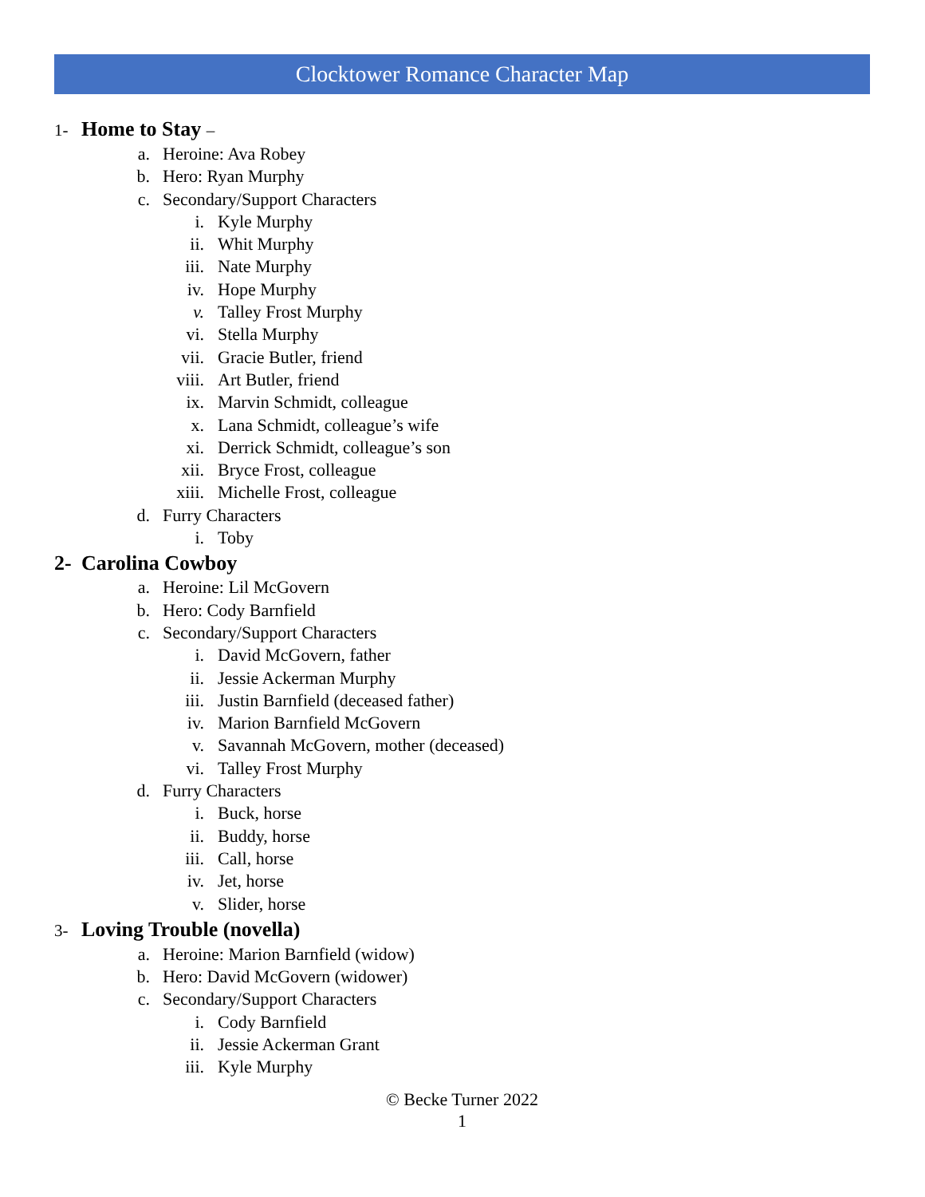Clocktower Romance Character Map
1- Home to Stay –
a. Heroine: Ava Robey
b. Hero: Ryan Murphy
c. Secondary/Support Characters
i. Kyle Murphy
ii. Whit Murphy
iii. Nate Murphy
iv. Hope Murphy
v. Talley Frost Murphy
vi. Stella Murphy
vii. Gracie Butler, friend
viii. Art Butler, friend
ix. Marvin Schmidt, colleague
x. Lana Schmidt, colleague’s wife
xi. Derrick Schmidt, colleague’s son
xii. Bryce Frost, colleague
xiii. Michelle Frost, colleague
d. Furry Characters
i. Toby
2- Carolina Cowboy
a. Heroine: Lil McGovern
b. Hero: Cody Barnfield
c. Secondary/Support Characters
i. David McGovern, father
ii. Jessie Ackerman Murphy
iii. Justin Barnfield (deceased father)
iv. Marion Barnfield McGovern
v. Savannah McGovern, mother (deceased)
vi. Talley Frost Murphy
d. Furry Characters
i. Buck, horse
ii. Buddy, horse
iii. Call, horse
iv. Jet, horse
v. Slider, horse
3- Loving Trouble (novella)
a. Heroine: Marion Barnfield (widow)
b. Hero: David McGovern (widower)
c. Secondary/Support Characters
i. Cody Barnfield
ii. Jessie Ackerman Grant
iii. Kyle Murphy
© Becke Turner 2022
1